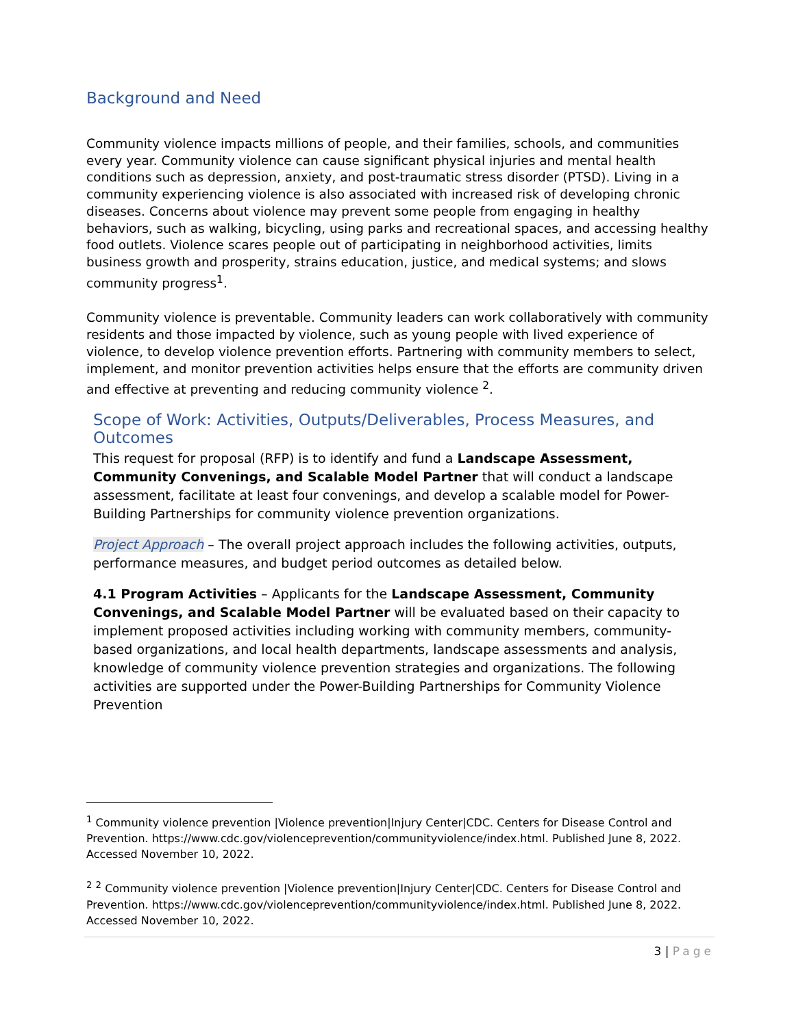Background and Need
Community violence impacts millions of people, and their families, schools, and communities every year. Community violence can cause significant physical injuries and mental health conditions such as depression, anxiety, and post-traumatic stress disorder (PTSD). Living in a community experiencing violence is also associated with increased risk of developing chronic diseases. Concerns about violence may prevent some people from engaging in healthy behaviors, such as walking, bicycling, using parks and recreational spaces, and accessing healthy food outlets. Violence scares people out of participating in neighborhood activities, limits business growth and prosperity, strains education, justice, and medical systems; and slows community progress<sup>1</sup>.
Community violence is preventable. Community leaders can work collaboratively with community residents and those impacted by violence, such as young people with lived experience of violence, to develop violence prevention efforts. Partnering with community members to select, implement, and monitor prevention activities helps ensure that the efforts are community driven and effective at preventing and reducing community violence <sup>2</sup>.
Scope of Work: Activities, Outputs/Deliverables, Process Measures, and Outcomes
This request for proposal (RFP) is to identify and fund a Landscape Assessment, Community Convenings, and Scalable Model Partner that will conduct a landscape assessment, facilitate at least four convenings, and develop a scalable model for Power-Building Partnerships for community violence prevention organizations.
Project Approach – The overall project approach includes the following activities, outputs, performance measures, and budget period outcomes as detailed below.
4.1 Program Activities – Applicants for the Landscape Assessment, Community Convenings, and Scalable Model Partner will be evaluated based on their capacity to implement proposed activities including working with community members, community-based organizations, and local health departments, landscape assessments and analysis, knowledge of community violence prevention strategies and organizations. The following activities are supported under the Power-Building Partnerships for Community Violence Prevention
<sup>1</sup> Community violence prevention |Violence prevention|Injury Center|CDC. Centers for Disease Control and Prevention. https://www.cdc.gov/violenceprevention/communityviolence/index.html. Published June 8, 2022. Accessed November 10, 2022.
<sup>2</sup> <sup>2</sup> Community violence prevention |Violence prevention|Injury Center|CDC. Centers for Disease Control and Prevention. https://www.cdc.gov/violenceprevention/communityviolence/index.html. Published June 8, 2022. Accessed November 10, 2022.
3 | Page